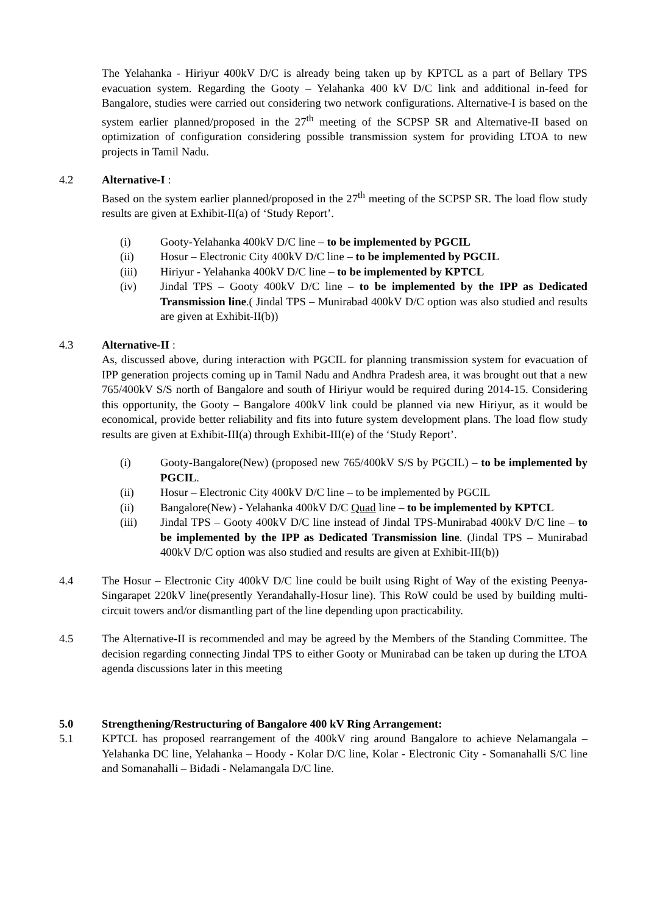The Yelahanka - Hiriyur 400kV D/C is already being taken up by KPTCL as a part of Bellary TPS evacuation system. Regarding the Gooty – Yelahanka 400 kV D/C link and additional in-feed for Bangalore, studies were carried out considering two network configurations. Alternative-I is based on the system earlier planned/proposed in the 27<sup>th</sup> meeting of the SCPSP SR and Alternative-II based on optimization of configuration considering possible transmission system for providing LTOA to new projects in Tamil Nadu.
4.2 Alternative-I :
Based on the system earlier planned/proposed in the 27<sup>th</sup> meeting of the SCPSP SR. The load flow study results are given at Exhibit-II(a) of ‘Study Report’.
(i) Gooty-Yelahanka 400kV D/C line – to be implemented by PGCIL
(ii) Hosur – Electronic City 400kV D/C line – to be implemented by PGCIL
(iii) Hiriyur - Yelahanka 400kV D/C line – to be implemented by KPTCL
(iv) Jindal TPS – Gooty 400kV D/C line – to be implemented by the IPP as Dedicated Transmission line.( Jindal TPS – Munirabad 400kV D/C option was also studied and results are given at Exhibit-II(b))
4.3 Alternative-II :
As, discussed above, during interaction with PGCIL for planning transmission system for evacuation of IPP generation projects coming up in Tamil Nadu and Andhra Pradesh area, it was brought out that a new 765/400kV S/S north of Bangalore and south of Hiriyur would be required during 2014-15. Considering this opportunity, the Gooty – Bangalore 400kV link could be planned via new Hiriyur, as it would be economical, provide better reliability and fits into future system development plans. The load flow study results are given at Exhibit-III(a) through Exhibit-III(e) of the ‘Study Report’.
(i) Gooty-Bangalore(New) (proposed new 765/400kV S/S by PGCIL) – to be implemented by PGCIL.
(ii) Hosur – Electronic City 400kV D/C line – to be implemented by PGCIL
(ii) Bangalore(New) - Yelahanka 400kV D/C Quad line – to be implemented by KPTCL
(iii) Jindal TPS – Gooty 400kV D/C line instead of Jindal TPS-Munirabad 400kV D/C line – to be implemented by the IPP as Dedicated Transmission line. (Jindal TPS – Munirabad 400kV D/C option was also studied and results are given at Exhibit-III(b))
4.4 The Hosur – Electronic City 400kV D/C line could be built using Right of Way of the existing Peenya-Singarapet 220kV line(presently Yerandahally-Hosur line). This RoW could be used by building multi-circuit towers and/or dismantling part of the line depending upon practicability.
4.5 The Alternative-II is recommended and may be agreed by the Members of the Standing Committee. The decision regarding connecting Jindal TPS to either Gooty or Munirabad can be taken up during the LTOA agenda discussions later in this meeting
5.0 Strengthening/Restructuring of Bangalore 400 kV Ring Arrangement:
5.1 KPTCL has proposed rearrangement of the 400kV ring around Bangalore to achieve Nelamangala – Yelahanka DC line, Yelahanka – Hoody - Kolar D/C line, Kolar - Electronic City - Somanahalli S/C line and Somanahalli – Bidadi - Nelamangala D/C line.